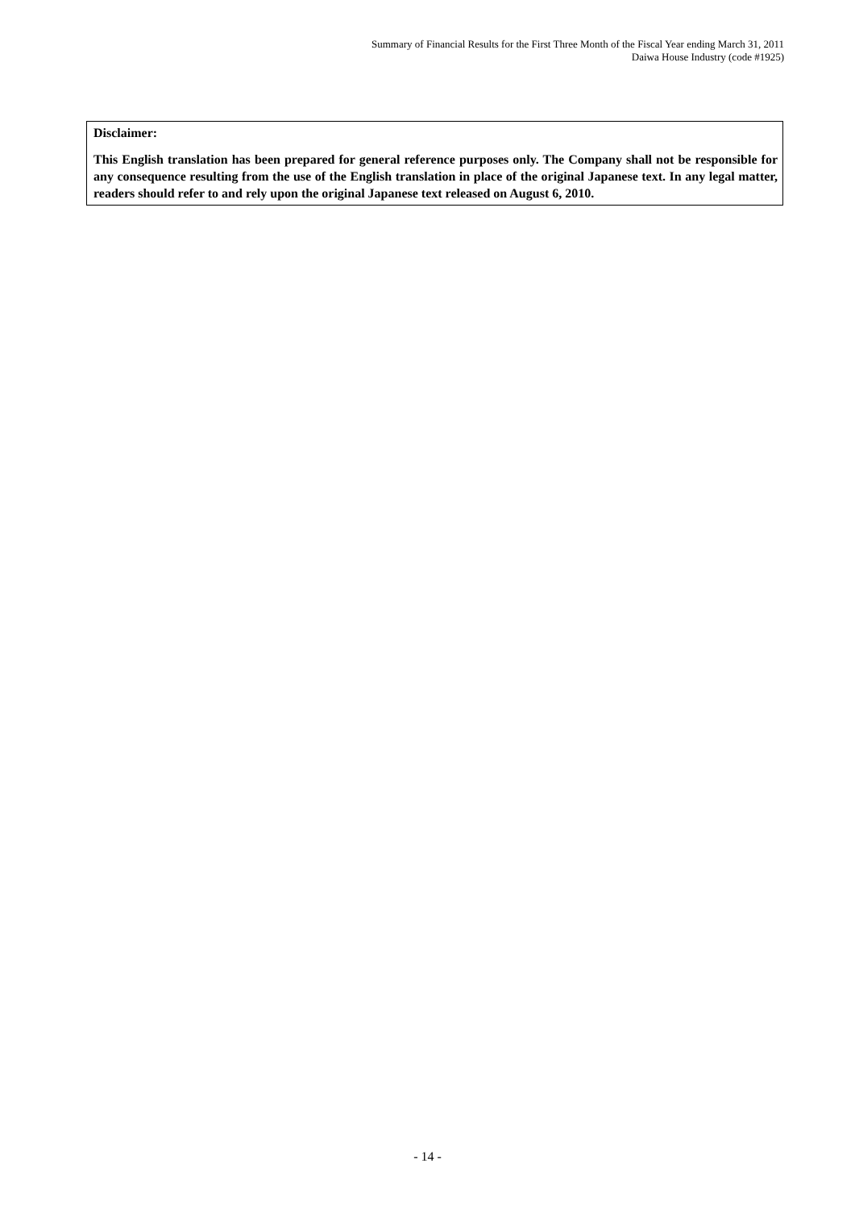Summary of Financial Results for the First Three Month of the Fiscal Year ending March 31, 2011
Daiwa House Industry (code #1925)
Disclaimer:
This English translation has been prepared for general reference purposes only. The Company shall not be responsible for any consequence resulting from the use of the English translation in place of the original Japanese text. In any legal matter, readers should refer to and rely upon the original Japanese text released on August 6, 2010.
- 14 -